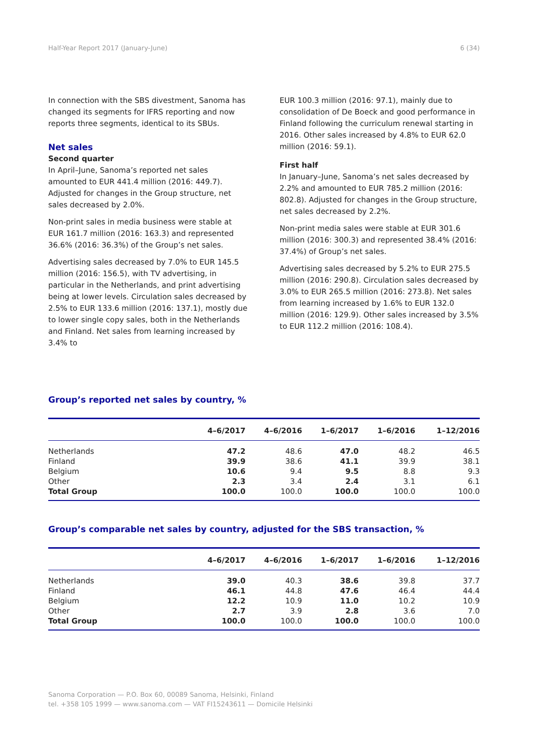Half-Year Report 2017 (January-June) 6 (34)
In connection with the SBS divestment, Sanoma has changed its segments for IFRS reporting and now reports three segments, identical to its SBUs.
Net sales
Second quarter
In April–June, Sanoma’s reported net sales amounted to EUR 441.4 million (2016: 449.7). Adjusted for changes in the Group structure, net sales decreased by 2.0%.
Non-print sales in media business were stable at EUR 161.7 million (2016: 163.3) and represented 36.6% (2016: 36.3%) of the Group’s net sales.
Advertising sales decreased by 7.0% to EUR 145.5 million (2016: 156.5), with TV advertising, in particular in the Netherlands, and print advertising being at lower levels. Circulation sales decreased by 2.5% to EUR 133.6 million (2016: 137.1), mostly due to lower single copy sales, both in the Netherlands and Finland. Net sales from learning increased by 3.4% to
EUR 100.3 million (2016: 97.1), mainly due to consolidation of De Boeck and good performance in Finland following the curriculum renewal starting in 2016. Other sales increased by 4.8% to EUR 62.0 million (2016: 59.1).
First half
In January–June, Sanoma’s net sales decreased by 2.2% and amounted to EUR 785.2 million (2016: 802.8). Adjusted for changes in the Group structure, net sales decreased by 2.2%.
Non-print media sales were stable at EUR 301.6 million (2016: 300.3) and represented 38.4% (2016: 37.4%) of Group’s net sales.
Advertising sales decreased by 5.2% to EUR 275.5 million (2016: 290.8). Circulation sales decreased by 3.0% to EUR 265.5 million (2016: 273.8). Net sales from learning increased by 1.6% to EUR 132.0 million (2016: 129.9). Other sales increased by 3.5% to EUR 112.2 million (2016: 108.4).
Group’s reported net sales by country, %
| | 4–6/2017 | 4–6/2016 | 1–6/2017 | 1–6/2016 | 1–12/2016 |
| --- | --- | --- | --- | --- | --- |
| Netherlands | 47.2 | 48.6 | 47.0 | 48.2 | 46.5 |
| Finland | 39.9 | 38.6 | 41.1 | 39.9 | 38.1 |
| Belgium | 10.6 | 9.4 | 9.5 | 8.8 | 9.3 |
| Other | 2.3 | 3.4 | 2.4 | 3.1 | 6.1 |
| Total Group | 100.0 | 100.0 | 100.0 | 100.0 | 100.0 |
Group’s comparable net sales by country, adjusted for the SBS transaction, %
| | 4–6/2017 | 4–6/2016 | 1–6/2017 | 1–6/2016 | 1–12/2016 |
| --- | --- | --- | --- | --- | --- |
| Netherlands | 39.0 | 40.3 | 38.6 | 39.8 | 37.7 |
| Finland | 46.1 | 44.8 | 47.6 | 46.4 | 44.4 |
| Belgium | 12.2 | 10.9 | 11.0 | 10.2 | 10.9 |
| Other | 2.7 | 3.9 | 2.8 | 3.6 | 7.0 |
| Total Group | 100.0 | 100.0 | 100.0 | 100.0 | 100.0 |
Sanoma Corporation — P.O. Box 60, 00089 Sanoma, Helsinki, Finland
tel. +358 105 1999 — www.sanoma.com — VAT FI15243611 — Domicile Helsinki